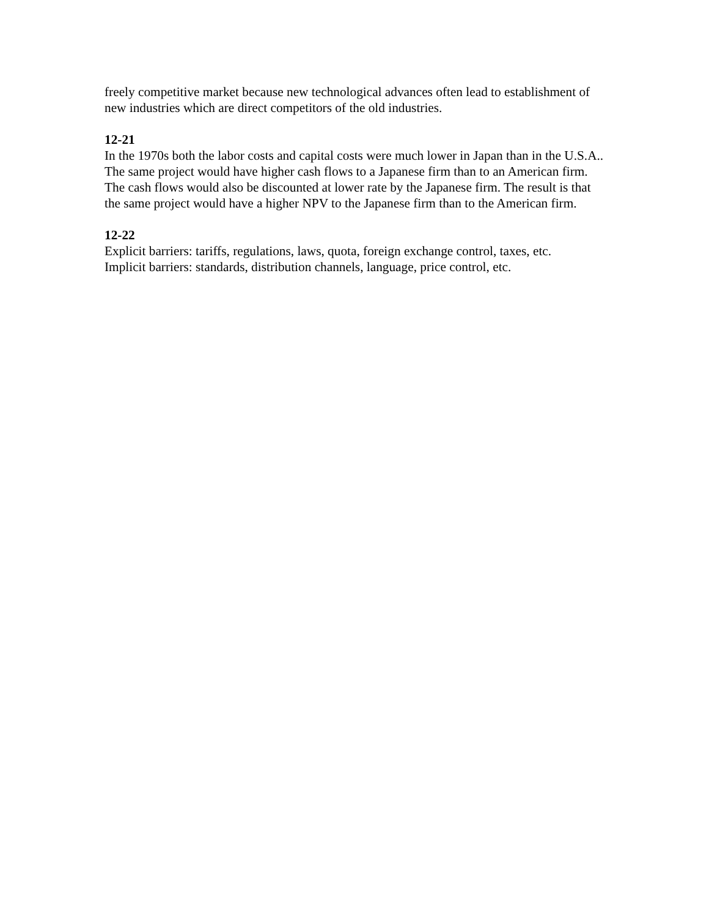freely competitive market because new technological advances often lead to establishment of new industries which are direct competitors of the old industries.
12-21
In the 1970s both the labor costs and capital costs were much lower in Japan than in the U.S.A.. The same project would have higher cash flows to a Japanese firm than to an American firm. The cash flows would also be discounted at lower rate by the Japanese firm. The result is that the same project would have a higher NPV to the Japanese firm than to the American firm.
12-22
Explicit barriers: tariffs, regulations, laws, quota, foreign exchange control, taxes, etc.
Implicit barriers: standards, distribution channels, language, price control, etc.